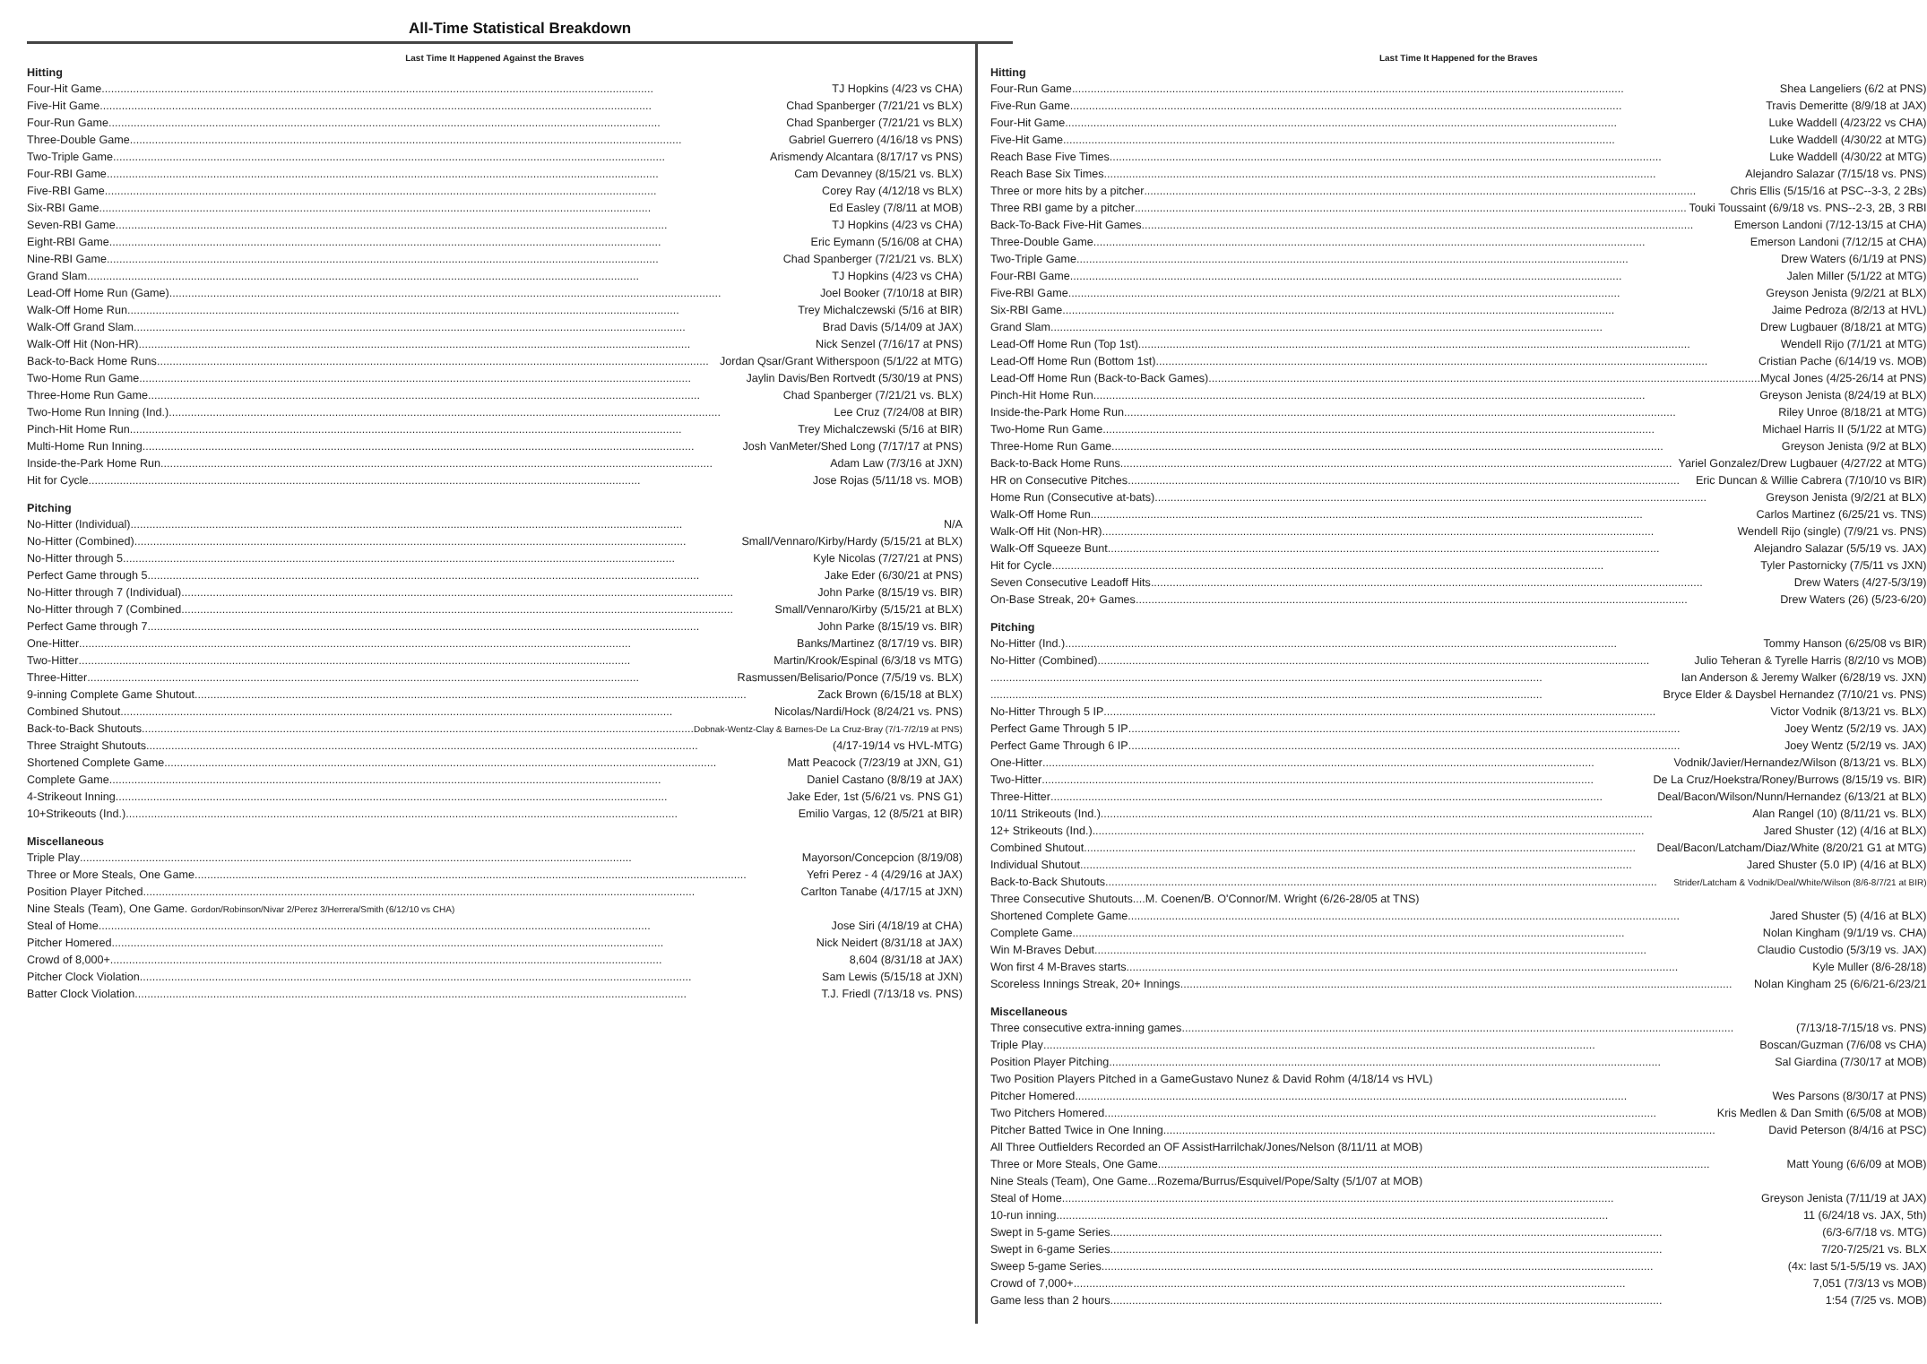All-Time Statistical Breakdown
Last Time It Happened Against the Braves
Hitting
Four-Hit Game TJ Hopkins (4/23 vs CHA)
Five-Hit Game Chad Spanberger (7/21/21 vs BLX)
Four-Run Game Chad Spanberger (7/21/21 vs BLX)
Three-Double Game Gabriel Guerrero (4/16/18 vs PNS)
Two-Triple Game Arismendy Alcantara (8/17/17 vs PNS)
Four-RBI Game Cam Devanney (8/15/21 vs. BLX)
Five-RBI Game Corey Ray (4/12/18 vs BLX)
Six-RBI Game Ed Easley (7/8/11 at MOB)
Seven-RBI Game TJ Hopkins (4/23 vs CHA)
Eight-RBI Game Eric Eymann (5/16/08 at CHA)
Nine-RBI Game Chad Spanberger (7/21/21 vs. BLX)
Grand Slam TJ Hopkins (4/23 vs CHA)
Lead-Off Home Run (Game) Joel Booker (7/10/18 at BIR)
Walk-Off Home Run Trey Michalczewski (5/16 at BIR)
Walk-Off Grand Slam Brad Davis (5/14/09 at JAX)
Walk-Off Hit (Non-HR) Nick Senzel (7/16/17 at PNS)
Back-to-Back Home Runs Jordan Qsar/Grant Witherspoon (5/1/22 at MTG)
Two-Home Run Game Jaylin Davis/Ben Rortvedt (5/30/19 at PNS)
Three-Home Run Game Chad Spanberger (7/21/21 vs. BLX)
Two-Home Run Inning (Ind.) Lee Cruz (7/24/08 at BIR)
Pinch-Hit Home Run Trey Michalczewski (5/16 at BIR)
Multi-Home Run Inning Josh VanMeter/Shed Long (7/17/17 at PNS)
Inside-the-Park Home Run Adam Law (7/3/16 at JXN)
Hit for Cycle Jose Rojas (5/11/18 vs. MOB)
Pitching
No-Hitter (Individual) N/A
No-Hitter (Combined) Small/Vennaro/Kirby/Hardy (5/15/21 at BLX)
No-Hitter through 5 Kyle Nicolas (7/27/21 at PNS)
Perfect Game through 5 Jake Eder (6/30/21 at PNS)
No-Hitter through 7 (Individual) John Parke (8/15/19 vs. BIR)
No-Hitter through 7 (Combined Small/Vennaro/Kirby (5/15/21 at BLX)
Perfect Game through 7 John Parke (8/15/19 vs. BIR)
One-Hitter Banks/Martinez (8/17/19 vs. BIR)
Two-Hitter Martin/Krook/Espinal (6/3/18 vs MTG)
Three-Hitter Rasmussen/Belisario/Ponce (7/5/19 vs. BLX)
9-inning Complete Game Shutout Zack Brown (6/15/18 at BLX)
Combined Shutout Nicolas/Nardi/Hock (8/24/21 vs. PNS)
Back-to-Back Shutouts Dobnak-Wentz-Clay & Barnes-De La Cruz-Bray (7/1-7/2/19 at PNS)
Three Straight Shutouts (4/17-19/14 vs HVL-MTG)
Shortened Complete Game Matt Peacock (7/23/19 at JXN, G1)
Complete Game Daniel Castano (8/8/19 at JAX)
4-Strikeout Inning Jake Eder, 1st (5/6/21 vs. PNS G1)
10+Strikeouts (Ind.) Emilio Vargas, 12 (8/5/21 at BIR)
Miscellaneous
Triple Play Mayorson/Concepcion (8/19/08)
Three or More Steals, One Game Yefri Perez - 4 (4/29/16 at JAX)
Position Player Pitched Carlton Tanabe (4/17/15 at JXN)
Nine Steals (Team), One Game. Gordon/Robinson/Nivar 2/Perez 3/Herrera/Smith (6/12/10 vs CHA)
Steal of Home Jose Siri (4/18/19 at CHA)
Pitcher Homered Nick Neidert (8/31/18 at JAX)
Crowd of 8,000+ 8,604 (8/31/18 at JAX)
Pitcher Clock Violation Sam Lewis (5/15/18 at JXN)
Batter Clock Violation T.J. Friedl (7/13/18 vs. PNS)
Last Time It Happened for the Braves
Hitting
Four-Run Game Shea Langeliers (6/2 at PNS)
Five-Run Game Travis Demeritte (8/9/18 at JAX)
Four-Hit Game Luke Waddell (4/23/22 vs CHA)
Five-Hit Game Luke Waddell (4/30/22 at MTG)
Reach Base Five Times Luke Waddell (4/30/22 at MTG)
Reach Base Six Times Alejandro Salazar (7/15/18 vs. PNS)
Three or more hits by a pitcher Chris Ellis (5/15/16 at PSC--3-3, 2 2Bs)
Three RBI game by a pitcher Touki Toussaint (6/9/18 vs. PNS--2-3, 2B, 3 RBI
Back-To-Back Five-Hit Games Emerson Landoni (7/12-13/15 at CHA)
Three-Double Game Emerson Landoni (7/12/15 at CHA)
Two-Triple Game Drew Waters (6/1/19 at PNS)
Four-RBI Game Jalen Miller (5/1/22 at MTG)
Five-RBI Game Greyson Jenista (9/2/21 at BLX)
Six-RBI Game Jaime Pedroza (8/2/13 at HVL)
Grand Slam Drew Lugbauer (8/18/21 at MTG)
Lead-Off Home Run (Top 1st) Wendell Rijo (7/1/21 at MTG)
Lead-Off Home Run (Bottom 1st) Cristian Pache (6/14/19 vs. MOB)
Lead-Off Home Run (Back-to-Back Games) Mycal Jones (4/25-26/14 at PNS)
Pinch-Hit Home Run Greyson Jenista (8/24/19 at BLX)
Inside-the-Park Home Run Riley Unroe (8/18/21 at MTG)
Two-Home Run Game Michael Harris II (5/1/22 at MTG)
Three-Home Run Game Greyson Jenista (9/2 at BLX)
Back-to-Back Home Runs Yariel Gonzalez/Drew Lugbauer (4/27/22 at MTG)
HR on Consecutive Pitches Eric Duncan & Willie Cabrera (7/10/10 vs BIR)
Home Run (Consecutive at-bats) Greyson Jenista (9/2/21 at BLX)
Walk-Off Home Run Carlos Martinez (6/25/21 vs. TNS)
Walk-Off Hit (Non-HR) Wendell Rijo (single) (7/9/21 vs. PNS)
Walk-Off Squeeze Bunt Alejandro Salazar (5/5/19 vs. JAX)
Hit for Cycle Tyler Pastornicky (7/5/11 vs JXN)
Seven Consecutive Leadoff Hits Drew Waters (4/27-5/3/19)
On-Base Streak, 20+ Games Drew Waters (26) (5/23-6/20)
Pitching
No-Hitter (Ind.) Tommy Hanson (6/25/08 vs BIR)
No-Hitter (Combined) Julio Teheran & Tyrelle Harris (8/2/10 vs MOB)
Ian Anderson & Jeremy Walker (6/28/19 vs. JXN)
Bryce Elder & Daysbel Hernandez (7/10/21 vs. PNS)
No-Hitter Through 5 IP Victor Vodnik (8/13/21 vs. BLX)
Perfect Game Through 5 IP Joey Wentz (5/2/19 vs. JAX)
Perfect Game Through 6 IP Joey Wentz (5/2/19 vs. JAX)
One-Hitter Vodnik/Javier/Hernandez/Wilson (8/13/21 vs. BLX)
Two-Hitter De La Cruz/Hoekstra/Roney/Burrows (8/15/19 vs. BIR)
Three-Hitter Deal/Bacon/Wilson/Nunn/Hernandez (6/13/21 at BLX)
10/11 Strikeouts (Ind.) Alan Rangel (10) (8/11/21 vs. BLX)
12+ Strikeouts (Ind.) Jared Shuster (12) (4/16 at BLX)
Combined Shutout Deal/Bacon/Latcham/Diaz/White (8/20/21 G1 at MTG)
Individual Shutout Jared Shuster (5.0 IP) (4/16 at BLX)
Back-to-Back Shutouts Strider/Latcham & Vodnik/Deal/White/Wilson (8/6-8/7/21 at BIR)
Three Consecutive Shutouts....M. Coenen/B. O'Connor/M. Wright (6/26-28/05 at TNS)
Shortened Complete Game Jared Shuster (5) (4/16 at BLX)
Complete Game Nolan Kingham (9/1/19 vs. CHA)
Win M-Braves Debut Claudio Custodio (5/3/19 vs. JAX)
Won first 4 M-Braves starts Kyle Muller (8/6-28/18)
Scoreless Innings Streak, 20+ Innings Nolan Kingham 25 (6/6/21-6/23/21
Miscellaneous
Three consecutive extra-inning games (7/13/18-7/15/18 vs. PNS)
Triple Play Boscan/Guzman (7/6/08 vs CHA)
Position Player Pitching Sal Giardina (7/30/17 at MOB)
Two Position Players Pitched in a GameGustavo Nunez & David Rohm (4/18/14 vs HVL)
Pitcher Homered Wes Parsons (8/30/17 at PNS)
Two Pitchers Homered Kris Medlen & Dan Smith (6/5/08 at MOB)
Pitcher Batted Twice in One Inning David Peterson (8/4/16 at PSC)
All Three Outfielders Recorded an OF AssistHarrilchak/Jones/Nelson (8/11/11 at MOB)
Three or More Steals, One Game Matt Young (6/6/09 at MOB)
Nine Steals (Team), One Game...Rozema/Burrus/Esquivel/Pope/Salty (5/1/07 at MOB)
Steal of Home Greyson Jenista (7/11/19 at JAX)
10-run inning 11 (6/24/18 vs. JAX, 5th)
Swept in 5-game Series (6/3-6/7/18 vs. MTG)
Swept in 6-game Series 7/20-7/25/21 vs. BLX
Sweep 5-game Series (4x: last 5/1-5/5/19 vs. JAX)
Crowd of 7,000+ 7,051 (7/3/13 vs MOB)
Game less than 2 hours 1:54 (7/25 vs. MOB)